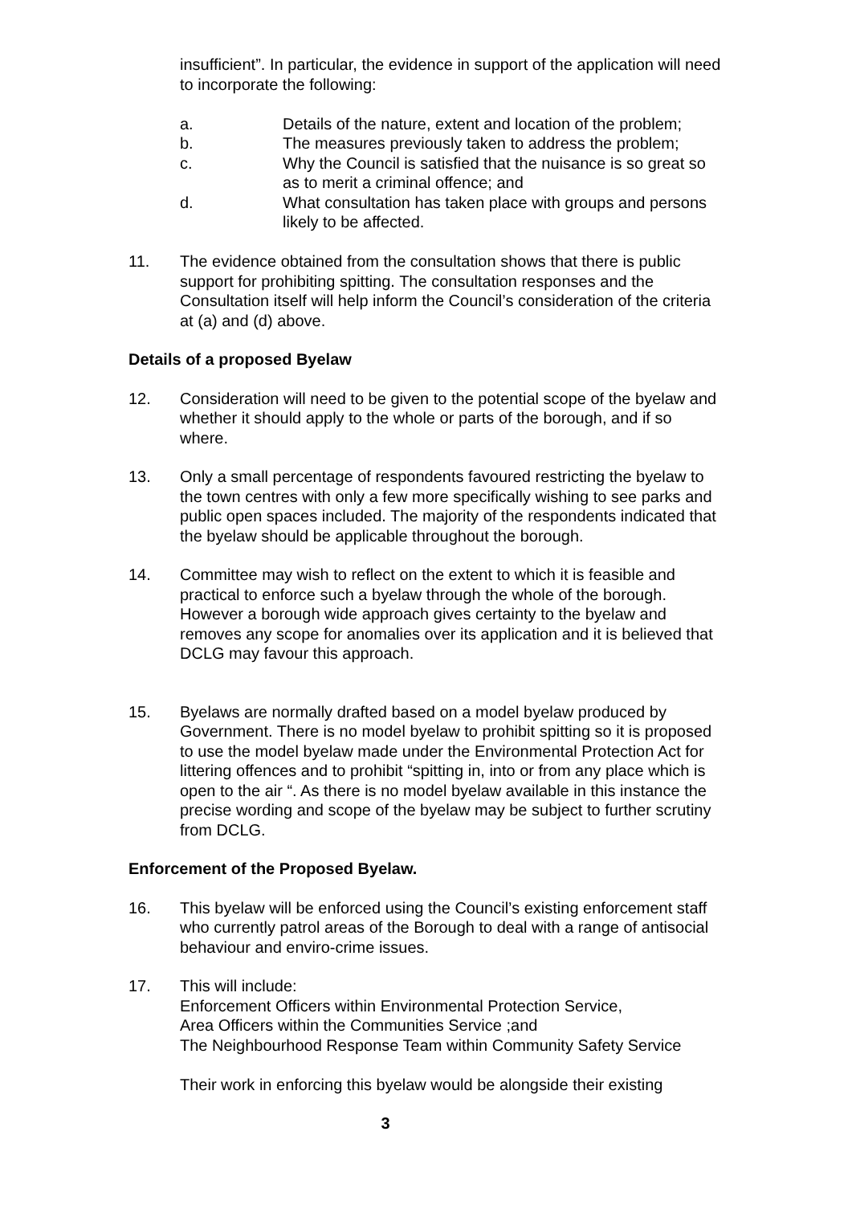insufficient”. In particular, the evidence in support of the application will need to incorporate the following:
a. Details of the nature, extent and location of the problem;
b. The measures previously taken to address the problem;
c. Why the Council is satisfied that the nuisance is so great so as to merit a criminal offence; and
d. What consultation has taken place with groups and persons likely to be affected.
11. The evidence obtained from the consultation shows that there is public support for prohibiting spitting. The consultation responses and the Consultation itself will help inform the Council’s consideration of the criteria at (a) and (d) above.
Details of a proposed Byelaw
12. Consideration will need to be given to the potential scope of the byelaw and whether it should apply to the whole or parts of the borough, and if so where.
13. Only a small percentage of respondents favoured restricting the byelaw to the town centres with only a few more specifically wishing to see parks and public open spaces included. The majority of the respondents indicated that the byelaw should be applicable throughout the borough.
14. Committee may wish to reflect on the extent to which it is feasible and practical to enforce such a byelaw through the whole of the borough. However a borough wide approach gives certainty to the byelaw and removes any scope for anomalies over its application and it is believed that DCLG may favour this approach.
15. Byelaws are normally drafted based on a model byelaw produced by Government. There is no model byelaw to prohibit spitting so it is proposed to use the model byelaw made under the Environmental Protection Act for littering offences and to prohibit “spitting in, into or from any place which is open to the air “. As there is no model byelaw available in this instance the precise wording and scope of the byelaw may be subject to further scrutiny from DCLG.
Enforcement of the Proposed Byelaw.
16. This byelaw will be enforced using the Council’s existing enforcement staff who currently patrol areas of the Borough to deal with a range of antisocial behaviour and enviro-crime issues.
17. This will include:
Enforcement Officers within Environmental Protection Service,
Area Officers within the Communities Service ;and
The Neighbourhood Response Team within Community Safety Service
Their work in enforcing this byelaw would be alongside their existing
3